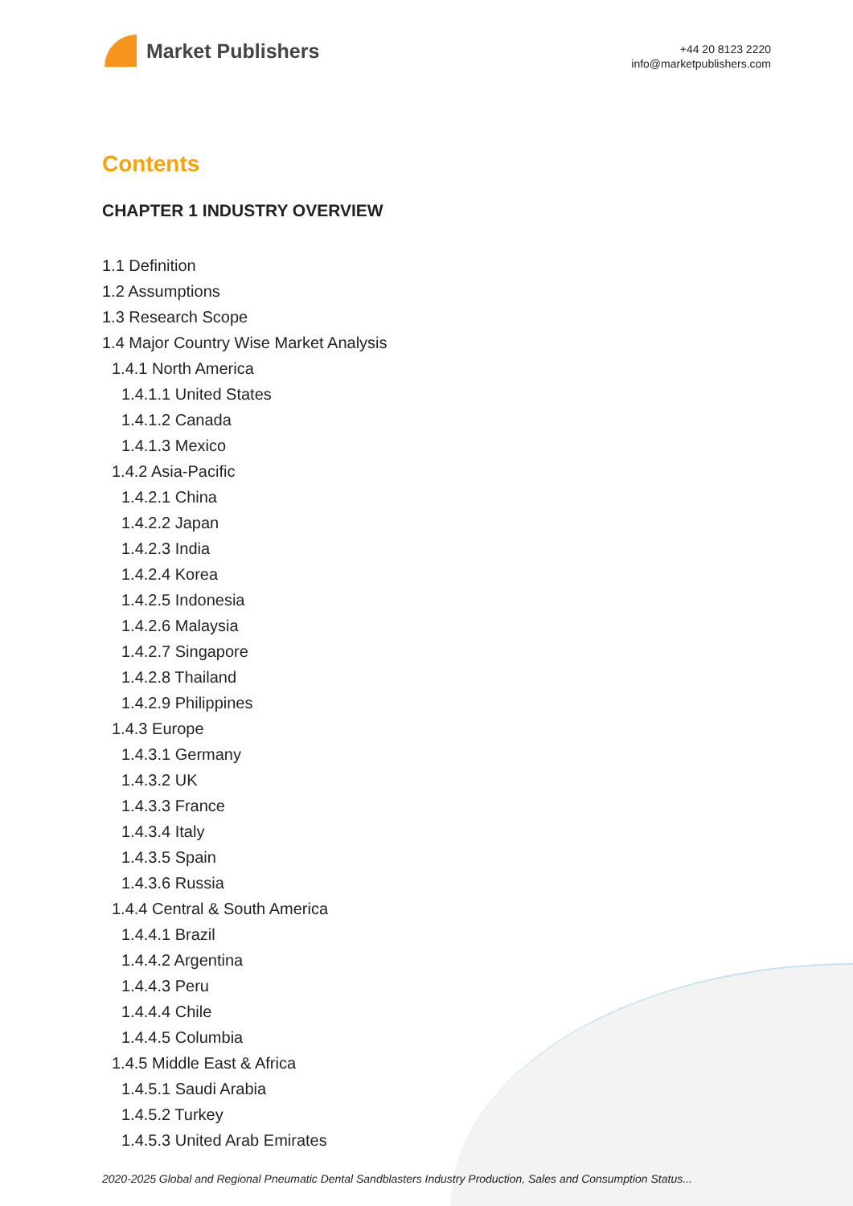Market Publishers
+44 20 8123 2220
info@marketpublishers.com
Contents
CHAPTER 1 INDUSTRY OVERVIEW
1.1 Definition
1.2 Assumptions
1.3 Research Scope
1.4 Major Country Wise Market Analysis
1.4.1 North America
1.4.1.1 United States
1.4.1.2 Canada
1.4.1.3 Mexico
1.4.2 Asia-Pacific
1.4.2.1 China
1.4.2.2 Japan
1.4.2.3 India
1.4.2.4 Korea
1.4.2.5 Indonesia
1.4.2.6 Malaysia
1.4.2.7 Singapore
1.4.2.8 Thailand
1.4.2.9 Philippines
1.4.3 Europe
1.4.3.1 Germany
1.4.3.2 UK
1.4.3.3 France
1.4.3.4 Italy
1.4.3.5 Spain
1.4.3.6 Russia
1.4.4 Central & South America
1.4.4.1 Brazil
1.4.4.2 Argentina
1.4.4.3 Peru
1.4.4.4 Chile
1.4.4.5 Columbia
1.4.5 Middle East & Africa
1.4.5.1 Saudi Arabia
1.4.5.2 Turkey
1.4.5.3 United Arab Emirates
2020-2025 Global and Regional Pneumatic Dental Sandblasters Industry Production, Sales and Consumption Status...